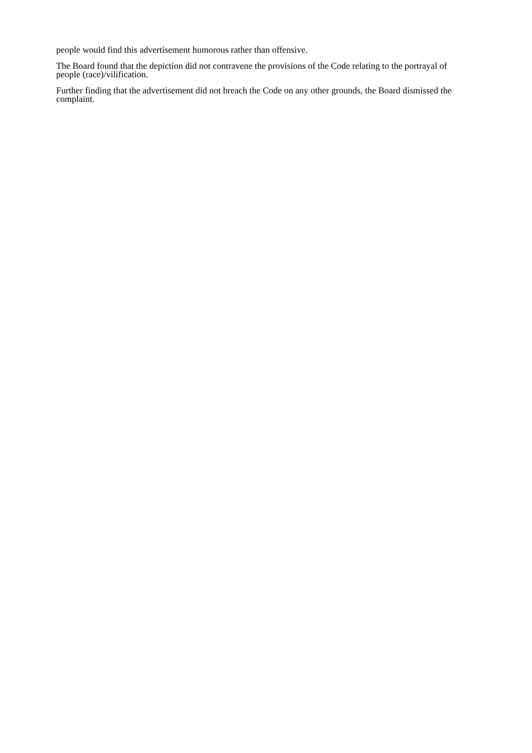people would find this advertisement humorous rather than offensive.
The Board found that the depiction did not contravene the provisions of the Code relating to the portrayal of people (race)/vilification.
Further finding that the advertisement did not breach the Code on any other grounds, the Board dismissed the complaint.